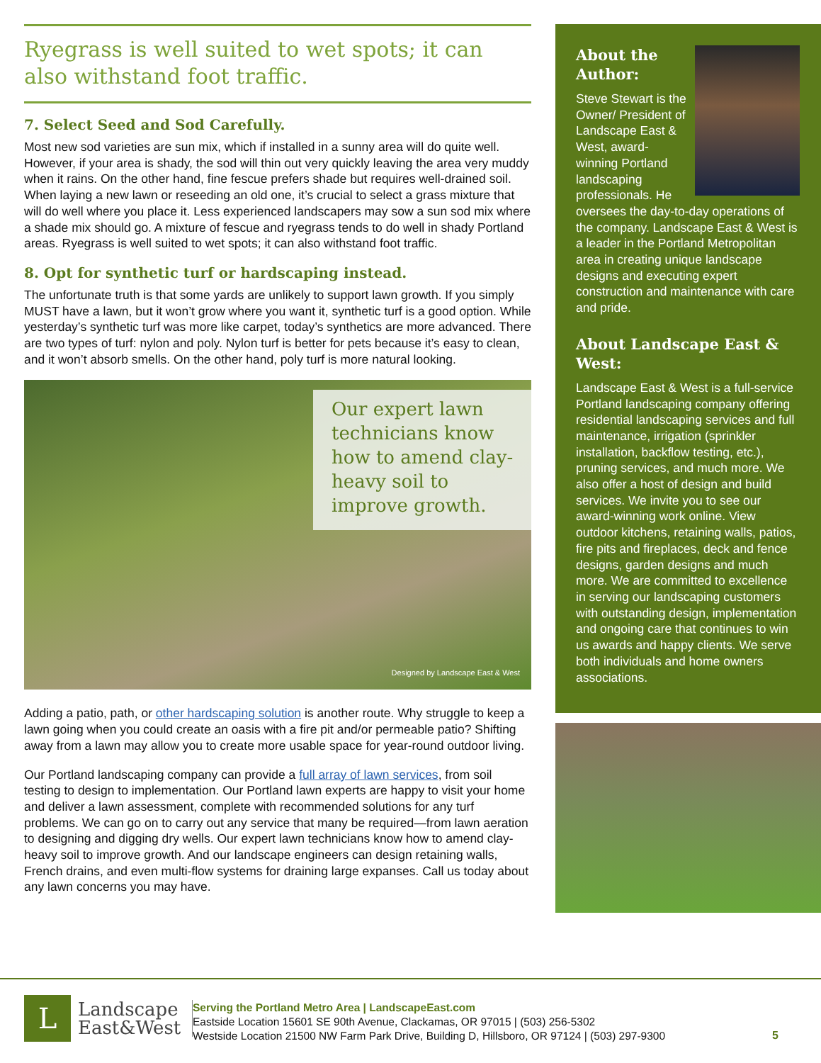Ryegrass is well suited to wet spots; it can also withstand foot traffic.
7. Select Seed and Sod Carefully.
Most new sod varieties are sun mix, which if installed in a sunny area will do quite well. However, if your area is shady, the sod will thin out very quickly leaving the area very muddy when it rains. On the other hand, fine fescue prefers shade but requires well-drained soil. When laying a new lawn or reseeding an old one, it’s crucial to select a grass mixture that will do well where you place it. Less experienced landscapers may sow a sun sod mix where a shade mix should go. A mixture of fescue and ryegrass tends to do well in shady Portland areas. Ryegrass is well suited to wet spots; it can also withstand foot traffic.
8. Opt for synthetic turf or hardscaping instead.
The unfortunate truth is that some yards are unlikely to support lawn growth. If you simply MUST have a lawn, but it won’t grow where you want it, synthetic turf is a good option. While yesterday’s synthetic turf was more like carpet, today’s synthetics are more advanced. There are two types of turf: nylon and poly. Nylon turf is better for pets because it’s easy to clean, and it won’t absorb smells. On the other hand, poly turf is more natural looking.
Our expert lawn technicians know how to amend clay-heavy soil to improve growth.
Designed by Landscape East & West
Adding a patio, path, or other hardscaping solution is another route. Why struggle to keep a lawn going when you could create an oasis with a fire pit and/or permeable patio? Shifting away from a lawn may allow you to create more usable space for year-round outdoor living.
Our Portland landscaping company can provide a full array of lawn services, from soil testing to design to implementation. Our Portland lawn experts are happy to visit your home and deliver a lawn assessment, complete with recommended solutions for any turf problems. We can go on to carry out any service that many be required—from lawn aeration to designing and digging dry wells. Our expert lawn technicians know how to amend clay-heavy soil to improve growth. And our landscape engineers can design retaining walls, French drains, and even multi-flow systems for draining large expanses. Call us today about any lawn concerns you may have.
About the Author:
Steve Stewart is the Owner/ President of Landscape East & West, award-winning Portland landscaping professionals. He oversees the day-to-day operations of the company. Landscape East & West is a leader in the Portland Metropolitan area in creating unique landscape designs and executing expert construction and maintenance with care and pride.
About Landscape East & West:
Landscape East & West is a full-service Portland landscaping company offering residential landscaping services and full maintenance, irrigation (sprinkler installation, backflow testing, etc.), pruning services, and much more. We also offer a host of design and build services. We invite you to see our award-winning work online. View outdoor kitchens, retaining walls, patios, fire pits and fireplaces, deck and fence designs, garden designs and much more. We are committed to excellence in serving our landscaping customers with outstanding design, implementation and ongoing care that continues to win us awards and happy clients. We serve both individuals and home owners associations.
L
Landscape
East&West
Serving the Portland Metro Area | LandscapeEast.com
Eastside Location 15601 SE 90th Avenue, Clackamas, OR 97015 | (503) 256-5302
Westside Location 21500 NW Farm Park Drive, Building D, Hillsboro, OR 97124 | (503) 297-9300
5